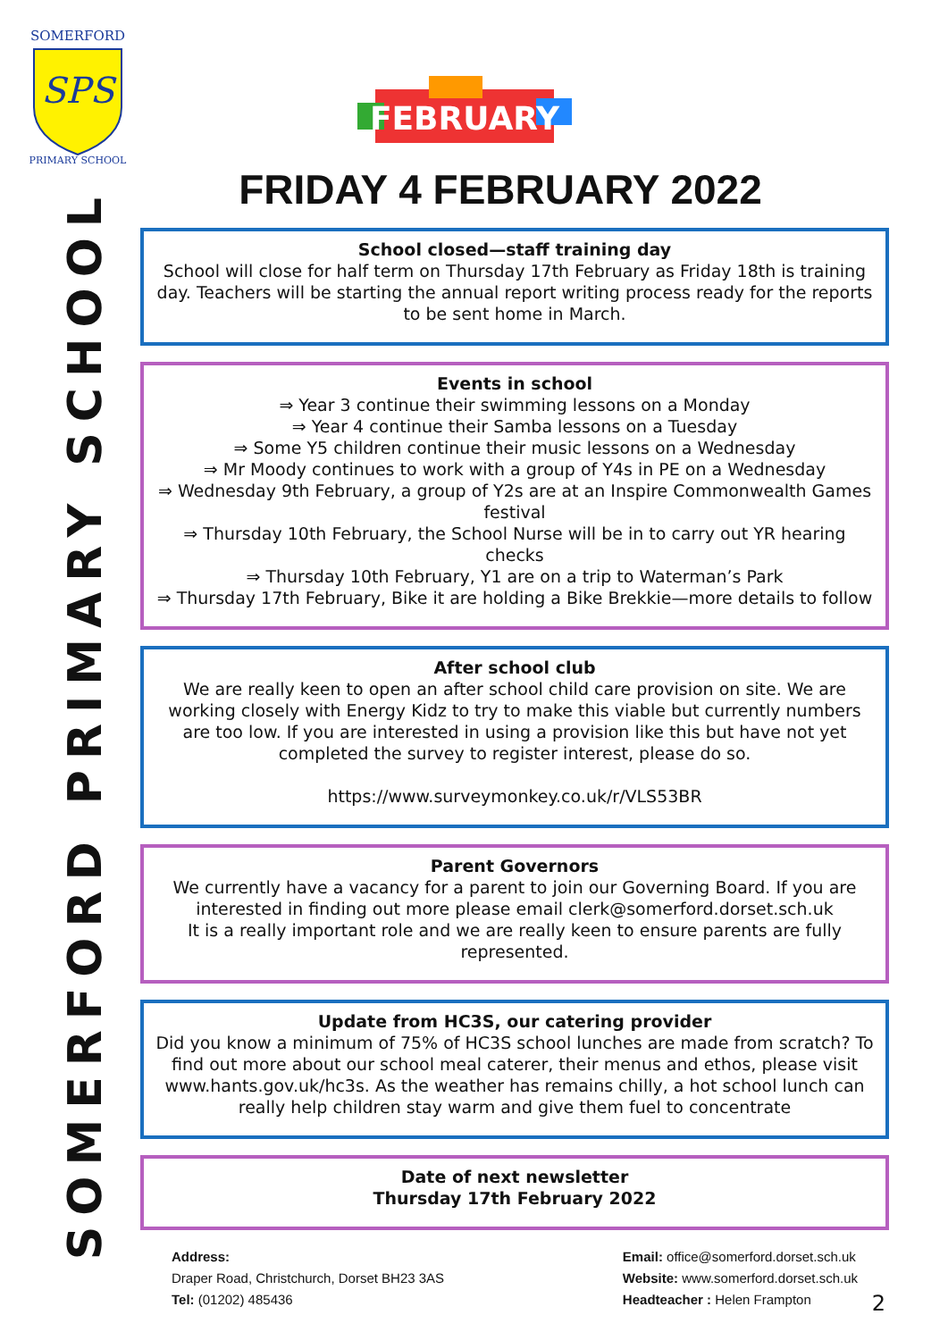SPS
SOMERFORD
PRIMARY SCHOOL
FEBRUARY
SOMERFORD PRIMARY SCHOOL
FRIDAY 4 FEBRUARY 2022
School closed—staff training day
School will close for half term on Thursday 17th February as Friday 18th is training day. Teachers will be starting the annual report writing process ready for the reports to be sent home in March.
Events in school
⇒ Year 3 continue their swimming lessons on a Monday
⇒ Year 4 continue their Samba lessons on a Tuesday
⇒ Some Y5 children continue their music lessons on a Wednesday
⇒ Mr Moody continues to work with a group of Y4s in PE on a Wednesday
⇒ Wednesday 9th February, a group of Y2s are at an Inspire Commonwealth Games festival
⇒ Thursday 10th February, the School Nurse will be in to carry out YR hearing checks
⇒ Thursday 10th February, Y1 are on a trip to Waterman’s Park
⇒ Thursday 17th February, Bike it are holding a Bike Brekkie—more details to follow
After school club
We are really keen to open an after school child care provision on site. We are working closely with Energy Kidz to try to make this viable but currently numbers are too low. If you are interested in using a provision like this but have not yet completed the survey to register interest, please do so.
https://www.surveymonkey.co.uk/r/VLS53BR
Parent Governors
We currently have a vacancy for a parent to join our Governing Board. If you are interested in finding out more please email clerk@somerford.dorset.sch.uk
It is a really important role and we are really keen to ensure parents are fully represented.
Update from HC3S, our catering provider
Did you know a minimum of 75% of HC3S school lunches are made from scratch? To find out more about our school meal caterer, their menus and ethos, please visit www.hants.gov.uk/hc3s. As the weather has remains chilly, a hot school lunch can really help children stay warm and give them fuel to concentrate
Date of next newsletter
Thursday 17th February 2022
Address:
Draper Road, Christchurch, Dorset BH23 3AS
Tel: (01202) 485436
Email: office@somerford.dorset.sch.uk
Website: www.somerford.dorset.sch.uk
Headteacher : Helen Frampton
2